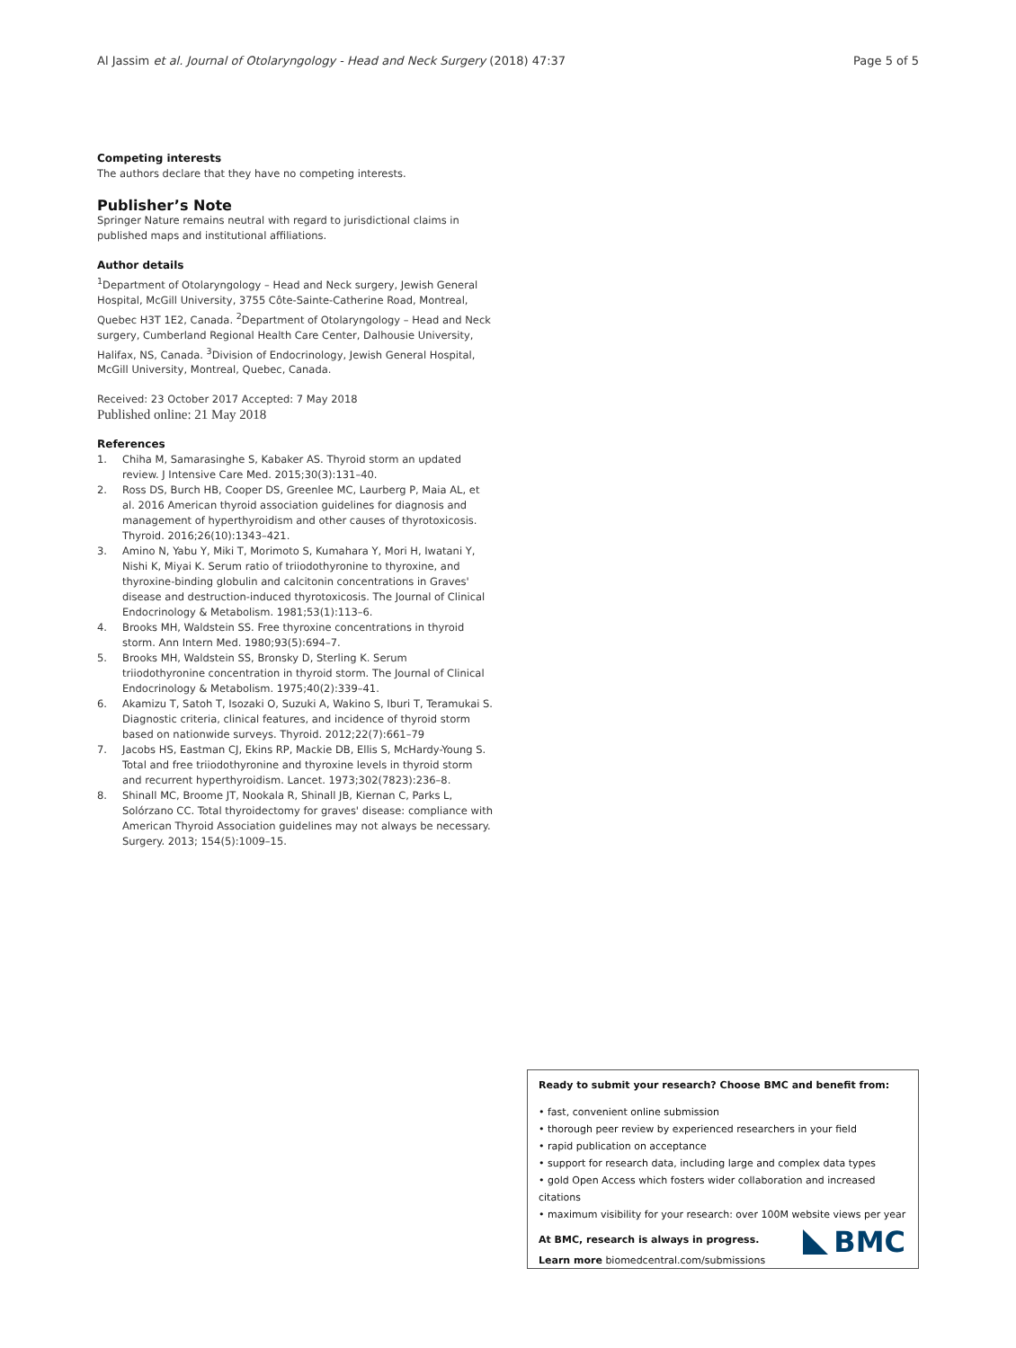Al Jassim et al. Journal of Otolaryngology - Head and Neck Surgery (2018) 47:37 Page 5 of 5
Competing interests
The authors declare that they have no competing interests.
Publisher’s Note
Springer Nature remains neutral with regard to jurisdictional claims in published maps and institutional affiliations.
Author details
<sup>1</sup> Department of Otolaryngology – Head and Neck surgery, Jewish General Hospital, McGill University, 3755 Côte-Sainte-Catherine Road, Montreal, Quebec H3T 1E2, Canada. <sup>2</sup>Department of Otolaryngology – Head and Neck surgery, Cumberland Regional Health Care Center, Dalhousie University, Halifax, NS, Canada. <sup>3</sup>Division of Endocrinology, Jewish General Hospital, McGill University, Montreal, Quebec, Canada.
Received: 23 October 2017 Accepted: 7 May 2018
Published online: 21 May 2018
References
1. Chiha M, Samarasinghe S, Kabaker AS. Thyroid storm an updated review. J Intensive Care Med. 2015;30(3):131–40.
2. Ross DS, Burch HB, Cooper DS, Greenlee MC, Laurberg P, Maia AL, et al. 2016 American thyroid association guidelines for diagnosis and management of hyperthyroidism and other causes of thyrotoxicosis. Thyroid. 2016;26(10):1343–421.
3. Amino N, Yabu Y, Miki T, Morimoto S, Kumahara Y, Mori H, Iwatani Y, Nishi K, Miyai K. Serum ratio of triiodothyronine to thyroxine, and thyroxine-binding globulin and calcitonin concentrations in Graves' disease and destruction-induced thyrotoxicosis. The Journal of Clinical Endocrinology & Metabolism. 1981;53(1):113–6.
4. Brooks MH, Waldstein SS. Free thyroxine concentrations in thyroid storm. Ann Intern Med. 1980;93(5):694–7.
5. Brooks MH, Waldstein SS, Bronsky D, Sterling K. Serum triiodothyronine concentration in thyroid storm. The Journal of Clinical Endocrinology & Metabolism. 1975;40(2):339–41.
6. Akamizu T, Satoh T, Isozaki O, Suzuki A, Wakino S, Iburi T, Teramukai S. Diagnostic criteria, clinical features, and incidence of thyroid storm based on nationwide surveys. Thyroid. 2012;22(7):661–79
7. Jacobs HS, Eastman CJ, Ekins RP, Mackie DB, Ellis S, McHardy-Young S. Total and free triiodothyronine and thyroxine levels in thyroid storm and recurrent hyperthyroidism. Lancet. 1973;302(7823):236–8.
8. Shinall MC, Broome JT, Nookala R, Shinall JB, Kiernan C, Parks L, Solórzano CC. Total thyroidectomy for graves' disease: compliance with American Thyroid Association guidelines may not always be necessary. Surgery. 2013; 154(5):1009–15.
Ready to submit your research? Choose BMC and benefit from:
• fast, convenient online submission
• thorough peer review by experienced researchers in your field
• rapid publication on acceptance
• support for research data, including large and complex data types
• gold Open Access which fosters wider collaboration and increased citations
• maximum visibility for your research: over 100M website views per year
At BMC, research is always in progress.
Learn more biomedcentral.com/submissions
BMC